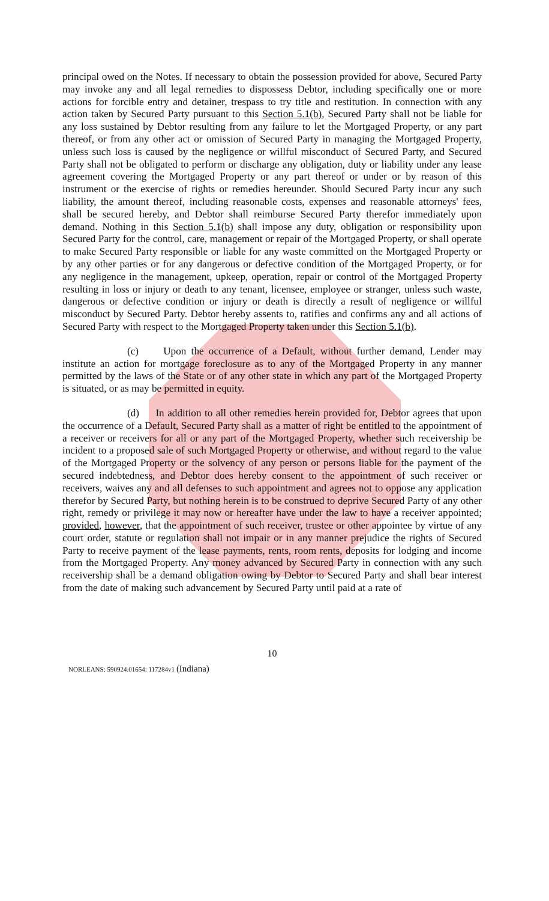principal owed on the Notes. If necessary to obtain the possession provided for above, Secured Party may invoke any and all legal remedies to dispossess Debtor, including specifically one or more actions for forcible entry and detainer, trespass to try title and restitution. In connection with any action taken by Secured Party pursuant to this Section 5.1(b), Secured Party shall not be liable for any loss sustained by Debtor resulting from any failure to let the Mortgaged Property, or any part thereof, or from any other act or omission of Secured Party in managing the Mortgaged Property, unless such loss is caused by the negligence or willful misconduct of Secured Party, and Secured Party shall not be obligated to perform or discharge any obligation, duty or liability under any lease agreement covering the Mortgaged Property or any part thereof or under or by reason of this instrument or the exercise of rights or remedies hereunder. Should Secured Party incur any such liability, the amount thereof, including reasonable costs, expenses and reasonable attorneys' fees, shall be secured hereby, and Debtor shall reimburse Secured Party therefor immediately upon demand. Nothing in this Section 5.1(b) shall impose any duty, obligation or responsibility upon Secured Party for the control, care, management or repair of the Mortgaged Property, or shall operate to make Secured Party responsible or liable for any waste committed on the Mortgaged Property or by any other parties or for any dangerous or defective condition of the Mortgaged Property, or for any negligence in the management, upkeep, operation, repair or control of the Mortgaged Property resulting in loss or injury or death to any tenant, licensee, employee or stranger, unless such waste, dangerous or defective condition or injury or death is directly a result of negligence or willful misconduct by Secured Party. Debtor hereby assents to, ratifies and confirms any and all actions of Secured Party with respect to the Mortgaged Property taken under this Section 5.1(b).
(c) Upon the occurrence of a Default, without further demand, Lender may institute an action for mortgage foreclosure as to any of the Mortgaged Property in any manner permitted by the laws of the State or of any other state in which any part of the Mortgaged Property is situated, or as may be permitted in equity.
(d) In addition to all other remedies herein provided for, Debtor agrees that upon the occurrence of a Default, Secured Party shall as a matter of right be entitled to the appointment of a receiver or receivers for all or any part of the Mortgaged Property, whether such receivership be incident to a proposed sale of such Mortgaged Property or otherwise, and without regard to the value of the Mortgaged Property or the solvency of any person or persons liable for the payment of the secured indebtedness, and Debtor does hereby consent to the appointment of such receiver or receivers, waives any and all defenses to such appointment and agrees not to oppose any application therefor by Secured Party, but nothing herein is to be construed to deprive Secured Party of any other right, remedy or privilege it may now or hereafter have under the law to have a receiver appointed; provided, however, that the appointment of such receiver, trustee or other appointee by virtue of any court order, statute or regulation shall not impair or in any manner prejudice the rights of Secured Party to receive payment of the lease payments, rents, room rents, deposits for lodging and income from the Mortgaged Property. Any money advanced by Secured Party in connection with any such receivership shall be a demand obligation owing by Debtor to Secured Party and shall bear interest from the date of making such advancement by Secured Party until paid at a rate of
10
NORLEANS: 590924.01654: 117284v1 (Indiana)